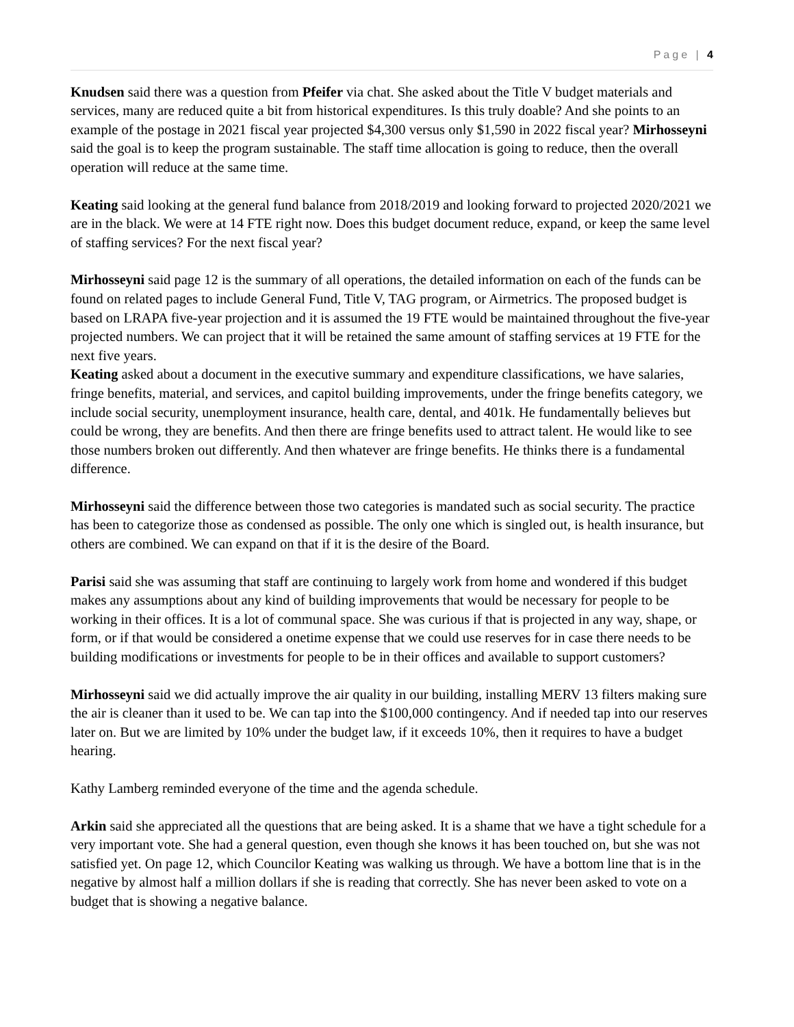Page | 4
Knudsen said there was a question from Pfeifer via chat. She asked about the Title V budget materials and services, many are reduced quite a bit from historical expenditures. Is this truly doable? And she points to an example of the postage in 2021 fiscal year projected $4,300 versus only $1,590 in 2022 fiscal year? Mirhosseyni said the goal is to keep the program sustainable. The staff time allocation is going to reduce, then the overall operation will reduce at the same time.
Keating said looking at the general fund balance from 2018/2019 and looking forward to projected 2020/2021 we are in the black. We were at 14 FTE right now. Does this budget document reduce, expand, or keep the same level of staffing services? For the next fiscal year?
Mirhosseyni said page 12 is the summary of all operations, the detailed information on each of the funds can be found on related pages to include General Fund, Title V, TAG program, or Airmetrics. The proposed budget is based on LRAPA five-year projection and it is assumed the 19 FTE would be maintained throughout the five-year projected numbers. We can project that it will be retained the same amount of staffing services at 19 FTE for the next five years.
Keating asked about a document in the executive summary and expenditure classifications, we have salaries, fringe benefits, material, and services, and capitol building improvements, under the fringe benefits category, we include social security, unemployment insurance, health care, dental, and 401k. He fundamentally believes but could be wrong, they are benefits. And then there are fringe benefits used to attract talent. He would like to see those numbers broken out differently. And then whatever are fringe benefits. He thinks there is a fundamental difference.
Mirhosseyni said the difference between those two categories is mandated such as social security. The practice has been to categorize those as condensed as possible. The only one which is singled out, is health insurance, but others are combined. We can expand on that if it is the desire of the Board.
Parisi said she was assuming that staff are continuing to largely work from home and wondered if this budget makes any assumptions about any kind of building improvements that would be necessary for people to be working in their offices. It is a lot of communal space. She was curious if that is projected in any way, shape, or form, or if that would be considered a onetime expense that we could use reserves for in case there needs to be building modifications or investments for people to be in their offices and available to support customers?
Mirhosseyni said we did actually improve the air quality in our building, installing MERV 13 filters making sure the air is cleaner than it used to be. We can tap into the $100,000 contingency. And if needed tap into our reserves later on. But we are limited by 10% under the budget law, if it exceeds 10%, then it requires to have a budget hearing.
Kathy Lamberg reminded everyone of the time and the agenda schedule.
Arkin said she appreciated all the questions that are being asked. It is a shame that we have a tight schedule for a very important vote. She had a general question, even though she knows it has been touched on, but she was not satisfied yet. On page 12, which Councilor Keating was walking us through. We have a bottom line that is in the negative by almost half a million dollars if she is reading that correctly. She has never been asked to vote on a budget that is showing a negative balance.